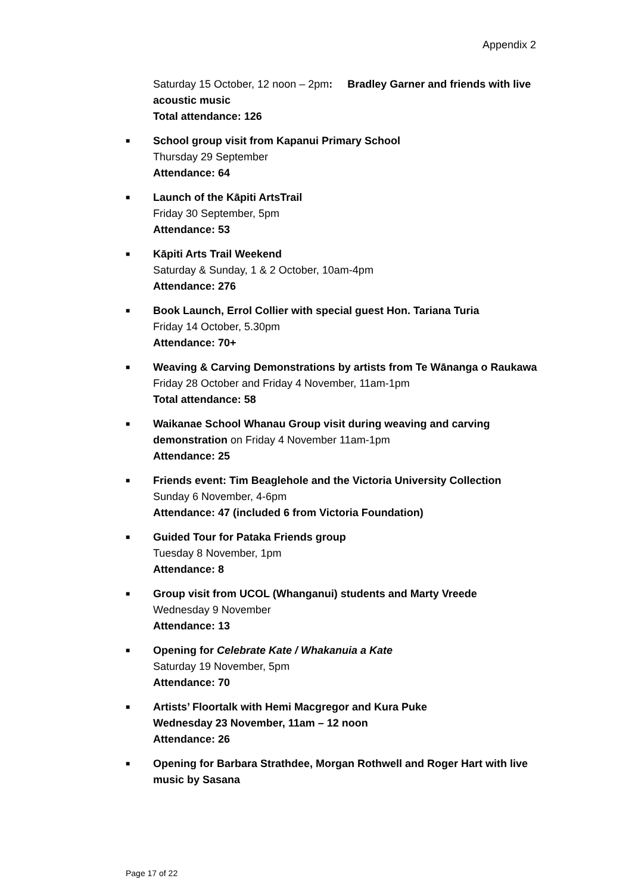Appendix 2
Saturday 15 October, 12 noon – 2pm: Bradley Garner and friends with live acoustic music
Total attendance: 126
■ School group visit from Kapanui Primary School
Thursday 29 September
Attendance: 64
■ Launch of the Kāpiti ArtsTrail
Friday 30 September, 5pm
Attendance: 53
■ Kāpiti Arts Trail Weekend
Saturday & Sunday, 1 & 2 October, 10am-4pm
Attendance: 276
■ Book Launch, Errol Collier with special guest Hon. Tariana Turia
Friday 14 October, 5.30pm
Attendance: 70+
■ Weaving & Carving Demonstrations by artists from Te Wānanga o Raukawa
Friday 28 October and Friday 4 November, 11am-1pm
Total attendance: 58
■ Waikanae School Whanau Group visit during weaving and carving demonstration on Friday 4 November 11am-1pm
Attendance: 25
■ Friends event: Tim Beaglehole and the Victoria University Collection
Sunday 6 November, 4-6pm
Attendance: 47 (included 6 from Victoria Foundation)
■ Guided Tour for Pataka Friends group
Tuesday 8 November, 1pm
Attendance: 8
■ Group visit from UCOL (Whanganui) students and Marty Vreede
Wednesday 9 November
Attendance: 13
■ Opening for Celebrate Kate / Whakanuia a Kate
Saturday 19 November, 5pm
Attendance: 70
■ Artists’ Floortalk with Hemi Macgregor and Kura Puke
Wednesday 23 November, 11am – 12 noon
Attendance: 26
■ Opening for Barbara Strathdee, Morgan Rothwell and Roger Hart with live music by Sasana
Page 17 of 22